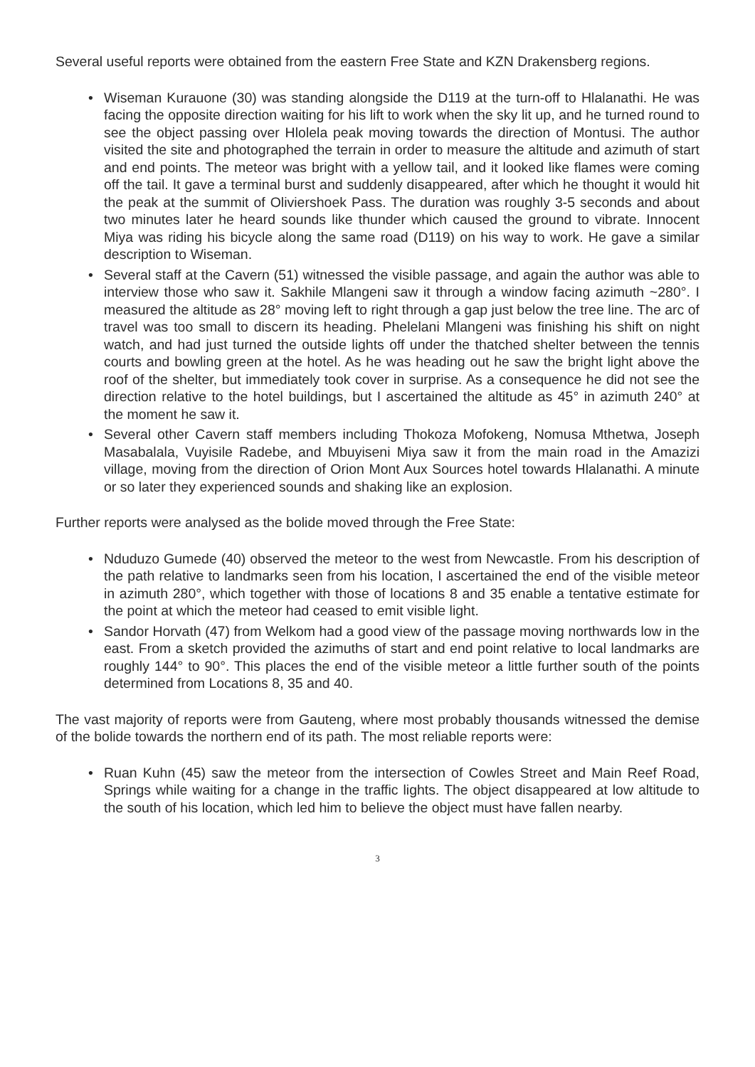Several useful reports were obtained from the eastern Free State and KZN Drakensberg regions.
• Wiseman Kurauone (30) was standing alongside the D119 at the turn-off to Hlalanathi. He was facing the opposite direction waiting for his lift to work when the sky lit up, and he turned round to see the object passing over Hlolela peak moving towards the direction of Montusi. The author visited the site and photographed the terrain in order to measure the altitude and azimuth of start and end points. The meteor was bright with a yellow tail, and it looked like flames were coming off the tail. It gave a terminal burst and suddenly disappeared, after which he thought it would hit the peak at the summit of Oliviershoek Pass. The duration was roughly 3-5 seconds and about two minutes later he heard sounds like thunder which caused the ground to vibrate. Innocent Miya was riding his bicycle along the same road (D119) on his way to work. He gave a similar description to Wiseman.
• Several staff at the Cavern (51) witnessed the visible passage, and again the author was able to interview those who saw it. Sakhile Mlangeni saw it through a window facing azimuth ~280°. I measured the altitude as 28° moving left to right through a gap just below the tree line. The arc of travel was too small to discern its heading. Phelelani Mlangeni was finishing his shift on night watch, and had just turned the outside lights off under the thatched shelter between the tennis courts and bowling green at the hotel. As he was heading out he saw the bright light above the roof of the shelter, but immediately took cover in surprise. As a consequence he did not see the direction relative to the hotel buildings, but I ascertained the altitude as 45° in azimuth 240° at the moment he saw it.
• Several other Cavern staff members including Thokoza Mofokeng, Nomusa Mthetwa, Joseph Masabalala, Vuyisile Radebe, and Mbuyiseni Miya saw it from the main road in the Amazizi village, moving from the direction of Orion Mont Aux Sources hotel towards Hlalanathi. A minute or so later they experienced sounds and shaking like an explosion.
Further reports were analysed as the bolide moved through the Free State:
• Nduduzo Gumede (40) observed the meteor to the west from Newcastle. From his description of the path relative to landmarks seen from his location, I ascertained the end of the visible meteor in azimuth 280°, which together with those of locations 8 and 35 enable a tentative estimate for the point at which the meteor had ceased to emit visible light.
• Sandor Horvath (47) from Welkom had a good view of the passage moving northwards low in the east. From a sketch provided the azimuths of start and end point relative to local landmarks are roughly 144° to 90°. This places the end of the visible meteor a little further south of the points determined from Locations 8, 35 and 40.
The vast majority of reports were from Gauteng, where most probably thousands witnessed the demise of the bolide towards the northern end of its path. The most reliable reports were:
• Ruan Kuhn (45) saw the meteor from the intersection of Cowles Street and Main Reef Road, Springs while waiting for a change in the traffic lights. The object disappeared at low altitude to the south of his location, which led him to believe the object must have fallen nearby.
3